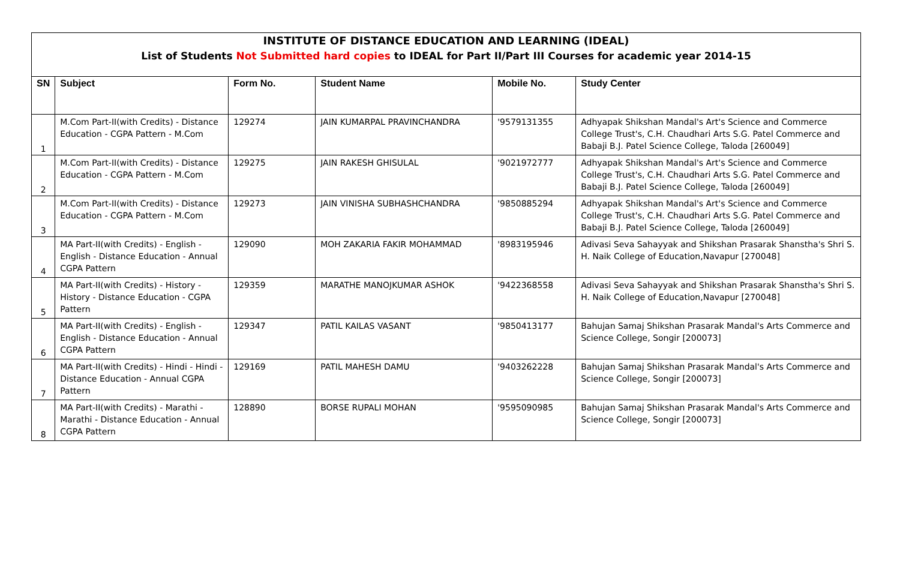INSTITUTE OF DISTANCE EDUCATION AND LEARNING (IDEAL)
List of Students Not Submitted hard copies to IDEAL for Part II/Part III Courses for academic year 2014-15
| SN | Subject | Form No. | Student Name | Mobile No. | Study Center |
| --- | --- | --- | --- | --- | --- |
| 1 | M.Com Part-II(with Credits) - Distance Education - CGPA Pattern - M.Com | 129274 | JAIN KUMARPAL PRAVINCHANDRA | '9579131355 | Adhyapak Shikshan Mandal's Art's Science and Commerce College Trust's, C.H. Chaudhari Arts S.G. Patel Commerce and Babaji B.J. Patel Science College, Taloda [260049] |
| 2 | M.Com Part-II(with Credits) - Distance Education - CGPA Pattern - M.Com | 129275 | JAIN RAKESH GHISULAL | '9021972777 | Adhyapak Shikshan Mandal's Art's Science and Commerce College Trust's, C.H. Chaudhari Arts S.G. Patel Commerce and Babaji B.J. Patel Science College, Taloda [260049] |
| 3 | M.Com Part-II(with Credits) - Distance Education - CGPA Pattern - M.Com | 129273 | JAIN VINISHA SUBHASHCHANDRA | '9850885294 | Adhyapak Shikshan Mandal's Art's Science and Commerce College Trust's, C.H. Chaudhari Arts S.G. Patel Commerce and Babaji B.J. Patel Science College, Taloda [260049] |
| 4 | MA Part-II(with Credits) - English - English - Distance Education - Annual CGPA Pattern | 129090 | MOH ZAKARIA FAKIR MOHAMMAD | '8983195946 | Adivasi Seva Sahayyak and Shikshan Prasarak Shanstha's Shri S. H. Naik College of Education,Navapur [270048] |
| 5 | MA Part-II(with Credits) - History - History - Distance Education - CGPA Pattern | 129359 | MARATHE MANOJKUMAR ASHOK | '9422368558 | Adivasi Seva Sahayyak and Shikshan Prasarak Shanstha's Shri S. H. Naik College of Education,Navapur [270048] |
| 6 | MA Part-II(with Credits) - English - English - Distance Education - Annual CGPA Pattern | 129347 | PATIL KAILAS VASANT | '9850413177 | Bahujan Samaj Shikshan Prasarak Mandal's Arts Commerce and Science College, Songir [200073] |
| 7 | MA Part-II(with Credits) - Hindi - Hindi - Distance Education - Annual CGPA Pattern | 129169 | PATIL MAHESH DAMU | '9403262228 | Bahujan Samaj Shikshan Prasarak Mandal's Arts Commerce and Science College, Songir [200073] |
| 8 | MA Part-II(with Credits) - Marathi - Marathi - Distance Education - Annual CGPA Pattern | 128890 | BORSE RUPALI MOHAN | '9595090985 | Bahujan Samaj Shikshan Prasarak Mandal's Arts Commerce and Science College, Songir [200073] |